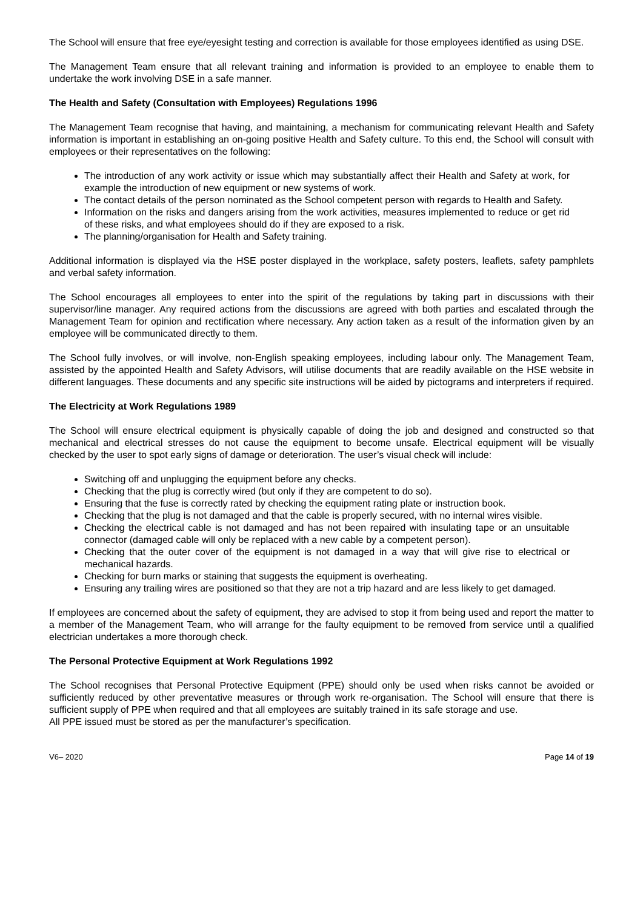The School will ensure that free eye/eyesight testing and correction is available for those employees identified as using DSE.
The Management Team ensure that all relevant training and information is provided to an employee to enable them to undertake the work involving DSE in a safe manner.
The Health and Safety (Consultation with Employees) Regulations 1996
The Management Team recognise that having, and maintaining, a mechanism for communicating relevant Health and Safety information is important in establishing an on-going positive Health and Safety culture. To this end, the School will consult with employees or their representatives on the following:
The introduction of any work activity or issue which may substantially affect their Health and Safety at work, for example the introduction of new equipment or new systems of work.
The contact details of the person nominated as the School competent person with regards to Health and Safety.
Information on the risks and dangers arising from the work activities, measures implemented to reduce or get rid of these risks, and what employees should do if they are exposed to a risk.
The planning/organisation for Health and Safety training.
Additional information is displayed via the HSE poster displayed in the workplace, safety posters, leaflets, safety pamphlets and verbal safety information.
The School encourages all employees to enter into the spirit of the regulations by taking part in discussions with their supervisor/line manager. Any required actions from the discussions are agreed with both parties and escalated through the Management Team for opinion and rectification where necessary. Any action taken as a result of the information given by an employee will be communicated directly to them.
The School fully involves, or will involve, non-English speaking employees, including labour only. The Management Team, assisted by the appointed Health and Safety Advisors, will utilise documents that are readily available on the HSE website in different languages. These documents and any specific site instructions will be aided by pictograms and interpreters if required.
The Electricity at Work Regulations 1989
The School will ensure electrical equipment is physically capable of doing the job and designed and constructed so that mechanical and electrical stresses do not cause the equipment to become unsafe. Electrical equipment will be visually checked by the user to spot early signs of damage or deterioration. The user’s visual check will include:
Switching off and unplugging the equipment before any checks.
Checking that the plug is correctly wired (but only if they are competent to do so).
Ensuring that the fuse is correctly rated by checking the equipment rating plate or instruction book.
Checking that the plug is not damaged and that the cable is properly secured, with no internal wires visible.
Checking the electrical cable is not damaged and has not been repaired with insulating tape or an unsuitable connector (damaged cable will only be replaced with a new cable by a competent person).
Checking that the outer cover of the equipment is not damaged in a way that will give rise to electrical or mechanical hazards.
Checking for burn marks or staining that suggests the equipment is overheating.
Ensuring any trailing wires are positioned so that they are not a trip hazard and are less likely to get damaged.
If employees are concerned about the safety of equipment, they are advised to stop it from being used and report the matter to a member of the Management Team, who will arrange for the faulty equipment to be removed from service until a qualified electrician undertakes a more thorough check.
The Personal Protective Equipment at Work Regulations 1992
The School recognises that Personal Protective Equipment (PPE) should only be used when risks cannot be avoided or sufficiently reduced by other preventative measures or through work re-organisation. The School will ensure that there is sufficient supply of PPE when required and that all employees are suitably trained in its safe storage and use.
All PPE issued must be stored as per the manufacturer’s specification.
V6– 2020 Page 14 of 19